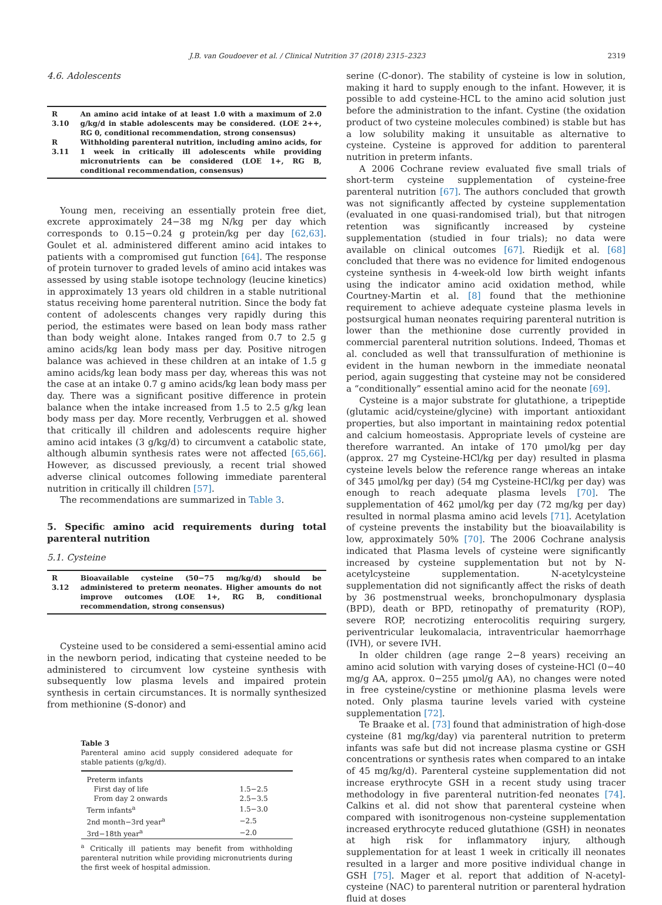J.B. van Goudoever et al. / Clinical Nutrition 37 (2018) 2315–2323 2319
4.6. Adolescents
| R 3.10 | An amino acid intake of at least 1.0 with a maximum of 2.0 g/kg/d in stable adolescents may be considered. (LOE 2++, RG 0, conditional recommendation, strong consensus) |
| R 3.11 | Withholding parenteral nutrition, including amino acids, for 1 week in critically ill adolescents while providing micronutrients can be considered (LOE 1+, RG B, conditional recommendation, consensus) |
Young men, receiving an essentially protein free diet, excrete approximately 24−38 mg N/kg per day which corresponds to 0.15−0.24 g protein/kg per day [62,63]. Goulet et al. administered different amino acid intakes to patients with a compromised gut function [64]. The response of protein turnover to graded levels of amino acid intakes was assessed by using stable isotope technology (leucine kinetics) in approximately 13 years old children in a stable nutritional status receiving home parenteral nutrition. Since the body fat content of adolescents changes very rapidly during this period, the estimates were based on lean body mass rather than body weight alone. Intakes ranged from 0.7 to 2.5 g amino acids/kg lean body mass per day. Positive nitrogen balance was achieved in these children at an intake of 1.5 g amino acids/kg lean body mass per day, whereas this was not the case at an intake 0.7 g amino acids/kg lean body mass per day. There was a significant positive difference in protein balance when the intake increased from 1.5 to 2.5 g/kg lean body mass per day. More recently, Verbruggen et al. showed that critically ill children and adolescents require higher amino acid intakes (3 g/kg/d) to circumvent a catabolic state, although albumin synthesis rates were not affected [65,66]. However, as discussed previously, a recent trial showed adverse clinical outcomes following immediate parenteral nutrition in critically ill children [57].
The recommendations are summarized in Table 3.
5. Specific amino acid requirements during total parenteral nutrition
5.1. Cysteine
| R 3.12 | Bioavailable cysteine (50−75 mg/kg/d) should be administered to preterm neonates. Higher amounts do not improve outcomes (LOE 1+, RG B, conditional recommendation, strong consensus) |
Cysteine used to be considered a semi-essential amino acid in the newborn period, indicating that cysteine needed to be administered to circumvent low cysteine synthesis with subsequently low plasma levels and impaired protein synthesis in certain circumstances. It is normally synthesized from methionine (S-donor) and
Table 3
Parenteral amino acid supply considered adequate for stable patients (g/kg/d).
| Preterm infants | |
| First day of life | 1.5−2.5 |
| From day 2 onwards | 2.5−3.5 |
| Term infants<sup>a</sup> | 1.5−3.0 |
| 2nd month−3rd year<sup>a</sup> | −2.5 |
| 3rd−18th year<sup>a</sup> | −2.0 |
<sup>a</sup> Critically ill patients may benefit from withholding parenteral nutrition while providing micronutrients during the first week of hospital admission.
serine (C-donor). The stability of cysteine is low in solution, making it hard to supply enough to the infant. However, it is possible to add cysteine-HCL to the amino acid solution just before the administration to the infant. Cystine (the oxidation product of two cysteine molecules combined) is stable but has a low solubility making it unsuitable as alternative to cysteine. Cysteine is approved for addition to parenteral nutrition in preterm infants.
A 2006 Cochrane review evaluated five small trials of short-term cysteine supplementation of cysteine-free parenteral nutrition [67]. The authors concluded that growth was not significantly affected by cysteine supplementation (evaluated in one quasi-randomised trial), but that nitrogen retention was significantly increased by cysteine supplementation (studied in four trials); no data were available on clinical outcomes [67]. Riedijk et al. [68] concluded that there was no evidence for limited endogenous cysteine synthesis in 4-week-old low birth weight infants using the indicator amino acid oxidation method, while Courtney-Martin et al. [8] found that the methionine requirement to achieve adequate cysteine plasma levels in postsurgical human neonates requiring parenteral nutrition is lower than the methionine dose currently provided in commercial parenteral nutrition solutions. Indeed, Thomas et al. concluded as well that transsulfuration of methionine is evident in the human newborn in the immediate neonatal period, again suggesting that cysteine may not be considered a “conditionally” essential amino acid for the neonate [69].
Cysteine is a major substrate for glutathione, a tripeptide (glutamic acid/cysteine/glycine) with important antioxidant properties, but also important in maintaining redox potential and calcium homeostasis. Appropriate levels of cysteine are therefore warranted. An intake of 170 μmol/kg per day (approx. 27 mg Cysteine-HCl/kg per day) resulted in plasma cysteine levels below the reference range whereas an intake of 345 μmol/kg per day) (54 mg Cysteine-HCl/kg per day) was enough to reach adequate plasma levels [70]. The supplementation of 462 μmol/kg per day (72 mg/kg per day) resulted in normal plasma amino acid levels [71]. Acetylation of cysteine prevents the instability but the bioavailability is low, approximately 50% [70]. The 2006 Cochrane analysis indicated that Plasma levels of cysteine were significantly increased by cysteine supplementation but not by N-acetylcysteine supplementation. N-acetylcysteine supplementation did not significantly affect the risks of death by 36 postmenstrual weeks, bronchopulmonary dysplasia (BPD), death or BPD, retinopathy of prematurity (ROP), severe ROP, necrotizing enterocolitis requiring surgery, periventricular leukomalacia, intraventricular haemorrhage (IVH), or severe IVH.
In older children (age range 2−8 years) receiving an amino acid solution with varying doses of cysteine-HCl (0−40 mg/g AA, approx. 0−255 μmol/g AA), no changes were noted in free cysteine/cystine or methionine plasma levels were noted. Only plasma taurine levels varied with cysteine supplementation [72].
Te Braake et al. [73] found that administration of high-dose cysteine (81 mg/kg/day) via parenteral nutrition to preterm infants was safe but did not increase plasma cystine or GSH concentrations or synthesis rates when compared to an intake of 45 mg/kg/d). Parenteral cysteine supplementation did not increase erythrocyte GSH in a recent study using tracer methodology in five parenteral nutrition-fed neonates [74]. Calkins et al. did not show that parenteral cysteine when compared with isonitrogenous non-cysteine supplementation increased erythrocyte reduced glutathione (GSH) in neonates at high risk for inflammatory injury, although supplementation for at least 1 week in critically ill neonates resulted in a larger and more positive individual change in GSH [75]. Mager et al. report that addition of N-acetyl-cysteine (NAC) to parenteral nutrition or parenteral hydration fluid at doses